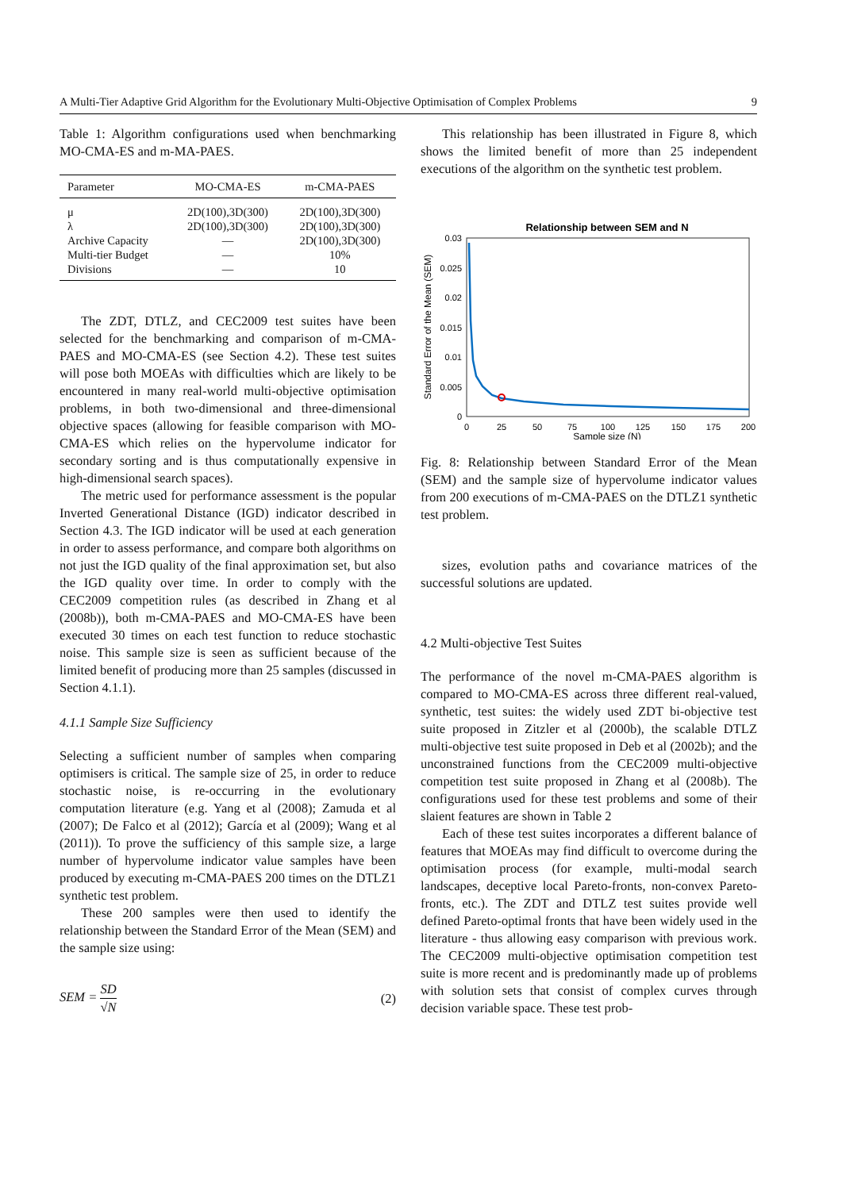A Multi-Tier Adaptive Grid Algorithm for the Evolutionary Multi-Objective Optimisation of Complex Problems 9
Table 1: Algorithm configurations used when benchmarking MO-CMA-ES and m-MA-PAES.
| Parameter | MO-CMA-ES | m-CMA-PAES |
| --- | --- | --- |
| μ | 2D(100),3D(300) | 2D(100),3D(300) |
| λ | 2D(100),3D(300) | 2D(100),3D(300) |
| Archive Capacity | — | 2D(100),3D(300) |
| Multi-tier Budget | — | 10% |
| Divisions | — | 10 |
The ZDT, DTLZ, and CEC2009 test suites have been selected for the benchmarking and comparison of m-CMA-PAES and MO-CMA-ES (see Section 4.2). These test suites will pose both MOEAs with difficulties which are likely to be encountered in many real-world multi-objective optimisation problems, in both two-dimensional and three-dimensional objective spaces (allowing for feasible comparison with MO-CMA-ES which relies on the hypervolume indicator for secondary sorting and is thus computationally expensive in high-dimensional search spaces).
The metric used for performance assessment is the popular Inverted Generational Distance (IGD) indicator described in Section 4.3. The IGD indicator will be used at each generation in order to assess performance, and compare both algorithms on not just the IGD quality of the final approximation set, but also the IGD quality over time. In order to comply with the CEC2009 competition rules (as described in Zhang et al (2008b)), both m-CMA-PAES and MO-CMA-ES have been executed 30 times on each test function to reduce stochastic noise. This sample size is seen as sufficient because of the limited benefit of producing more than 25 samples (discussed in Section 4.1.1).
4.1.1 Sample Size Sufficiency
Selecting a sufficient number of samples when comparing optimisers is critical. The sample size of 25, in order to reduce stochastic noise, is re-occurring in the evolutionary computation literature (e.g. Yang et al (2008); Zamuda et al (2007); De Falco et al (2012); García et al (2009); Wang et al (2011)). To prove the sufficiency of this sample size, a large number of hypervolume indicator value samples have been produced by executing m-CMA-PAES 200 times on the DTLZ1 synthetic test problem.
These 200 samples were then used to identify the relationship between the Standard Error of the Mean (SEM) and the sample size using:
SEM = SD √N (2)
This relationship has been illustrated in Figure 8, which shows the limited benefit of more than 25 independent executions of the algorithm on the synthetic test problem.
Relationship between SEM and N
0.03
0.025
0.02
0.015
0.01
0.005
0
0
25
50
75
100
125
150
175
200
Sample size (N)
Standard Error of the Mean (SEM)
Fig. 8: Relationship between Standard Error of the Mean (SEM) and the sample size of hypervolume indicator values from 200 executions of m-CMA-PAES on the DTLZ1 synthetic test problem.
sizes, evolution paths and covariance matrices of the successful solutions are updated.
4.2 Multi-objective Test Suites
The performance of the novel m-CMA-PAES algorithm is compared to MO-CMA-ES across three different real-valued, synthetic, test suites: the widely used ZDT bi-objective test suite proposed in Zitzler et al (2000b), the scalable DTLZ multi-objective test suite proposed in Deb et al (2002b); and the unconstrained functions from the CEC2009 multi-objective competition test suite proposed in Zhang et al (2008b). The configurations used for these test problems and some of their slaient features are shown in Table 2
Each of these test suites incorporates a different balance of features that MOEAs may find difficult to overcome during the optimisation process (for example, multi-modal search landscapes, deceptive local Pareto-fronts, non-convex Pareto-fronts, etc.). The ZDT and DTLZ test suites provide well defined Pareto-optimal fronts that have been widely used in the literature - thus allowing easy comparison with previous work. The CEC2009 multi-objective optimisation competition test suite is more recent and is predominantly made up of problems with solution sets that consist of complex curves through decision variable space. These test prob-